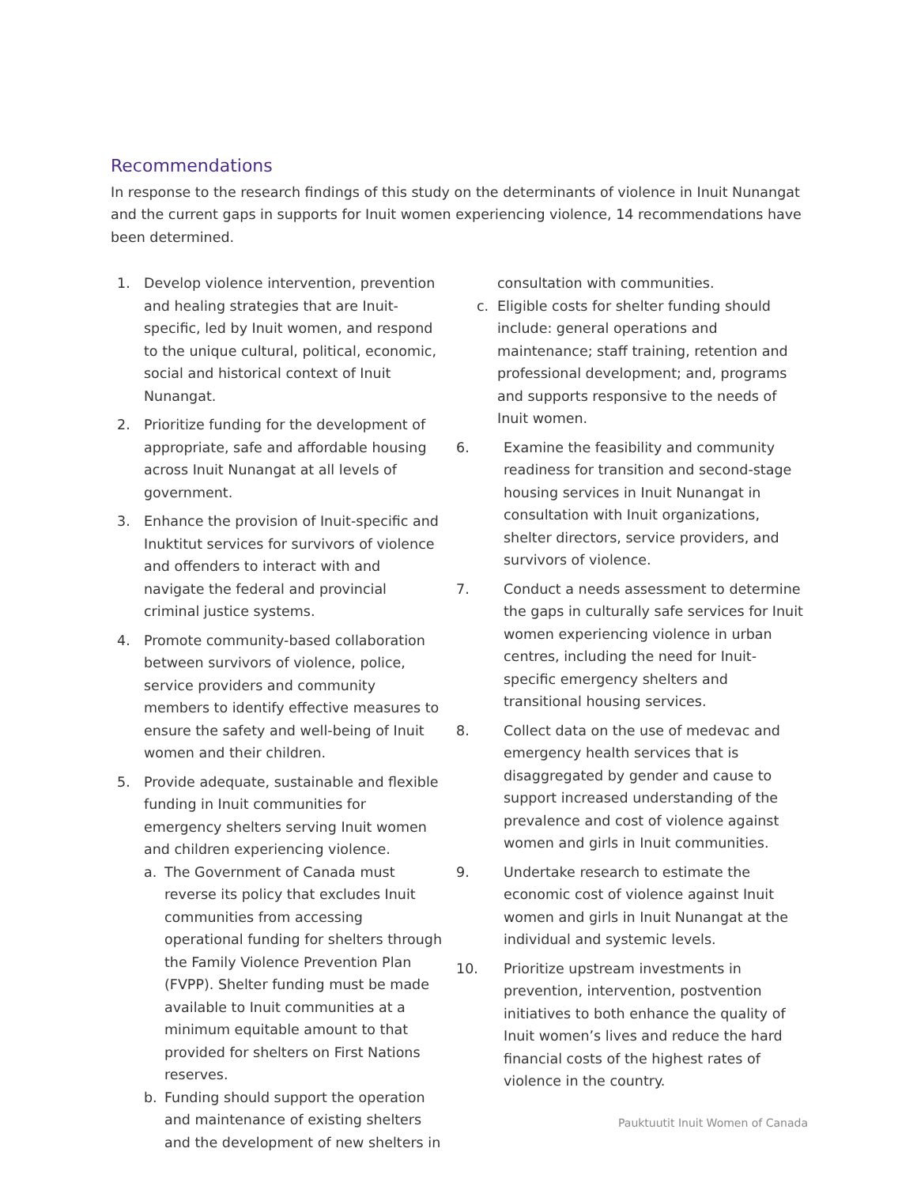Recommendations
In response to the research findings of this study on the determinants of violence in Inuit Nunangat and the current gaps in supports for Inuit women experiencing violence, 14 recommendations have been determined.
1. Develop violence intervention, prevention and healing strategies that are Inuit-specific, led by Inuit women, and respond to the unique cultural, political, economic, social and historical context of Inuit Nunangat.
2. Prioritize funding for the development of appropriate, safe and affordable housing across Inuit Nunangat at all levels of government.
3. Enhance the provision of Inuit-specific and Inuktitut services for survivors of violence and offenders to interact with and navigate the federal and provincial criminal justice systems.
4. Promote community-based collaboration between survivors of violence, police, service providers and community members to identify effective measures to ensure the safety and well-being of Inuit women and their children.
5. Provide adequate, sustainable and flexible funding in Inuit communities for emergency shelters serving Inuit women and children experiencing violence.
a. The Government of Canada must reverse its policy that excludes Inuit communities from accessing operational funding for shelters through the Family Violence Prevention Plan (FVPP). Shelter funding must be made available to Inuit communities at a minimum equitable amount to that provided for shelters on First Nations reserves.
b. Funding should support the operation and maintenance of existing shelters and the development of new shelters in
consultation with communities.
c. Eligible costs for shelter funding should include: general operations and maintenance; staff training, retention and professional development; and, programs and supports responsive to the needs of Inuit women.
6. Examine the feasibility and community readiness for transition and second-stage housing services in Inuit Nunangat in consultation with Inuit organizations, shelter directors, service providers, and survivors of violence.
7. Conduct a needs assessment to determine the gaps in culturally safe services for Inuit women experiencing violence in urban centres, including the need for Inuit-specific emergency shelters and transitional housing services.
8. Collect data on the use of medevac and emergency health services that is disaggregated by gender and cause to support increased understanding of the prevalence and cost of violence against women and girls in Inuit communities.
9. Undertake research to estimate the economic cost of violence against Inuit women and girls in Inuit Nunangat at the individual and systemic levels.
10. Prioritize upstream investments in prevention, intervention, postvention initiatives to both enhance the quality of Inuit women’s lives and reduce the hard financial costs of the highest rates of violence in the country.
Pauktuutit Inuit Women of Canada